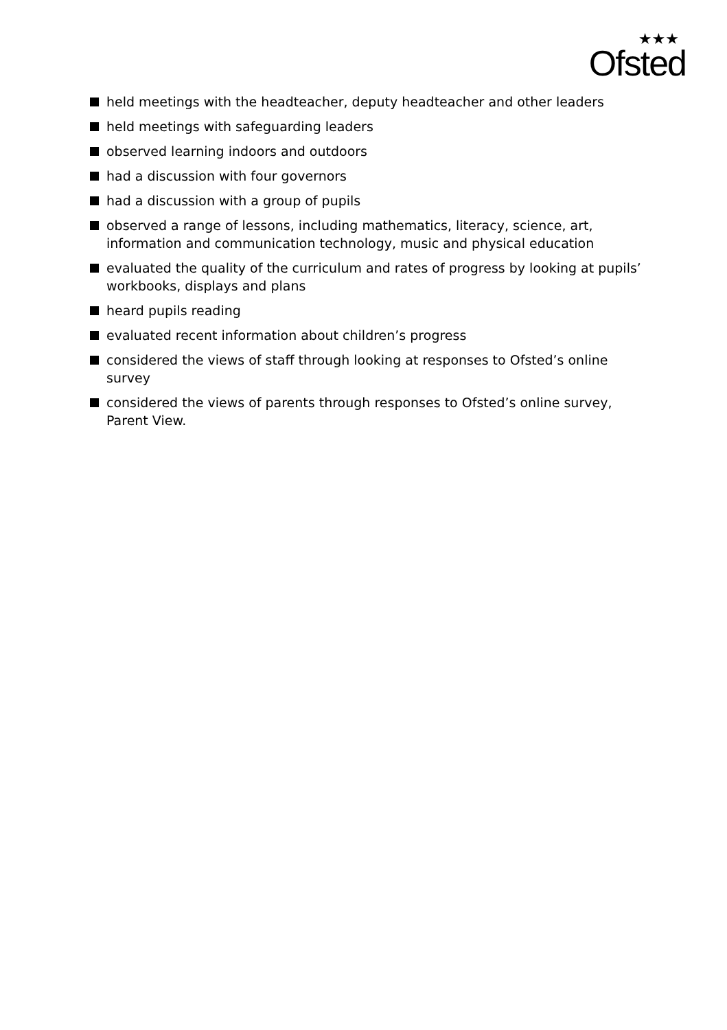<sup>★★★</sup>
Ofsted
held meetings with the headteacher, deputy headteacher and other leaders
held meetings with safeguarding leaders
observed learning indoors and outdoors
had a discussion with four governors
had a discussion with a group of pupils
observed a range of lessons, including mathematics, literacy, science, art, information and communication technology, music and physical education
evaluated the quality of the curriculum and rates of progress by looking at pupils’ workbooks, displays and plans
heard pupils reading
evaluated recent information about children’s progress
considered the views of staff through looking at responses to Ofsted’s online survey
considered the views of parents through responses to Ofsted’s online survey, Parent View.